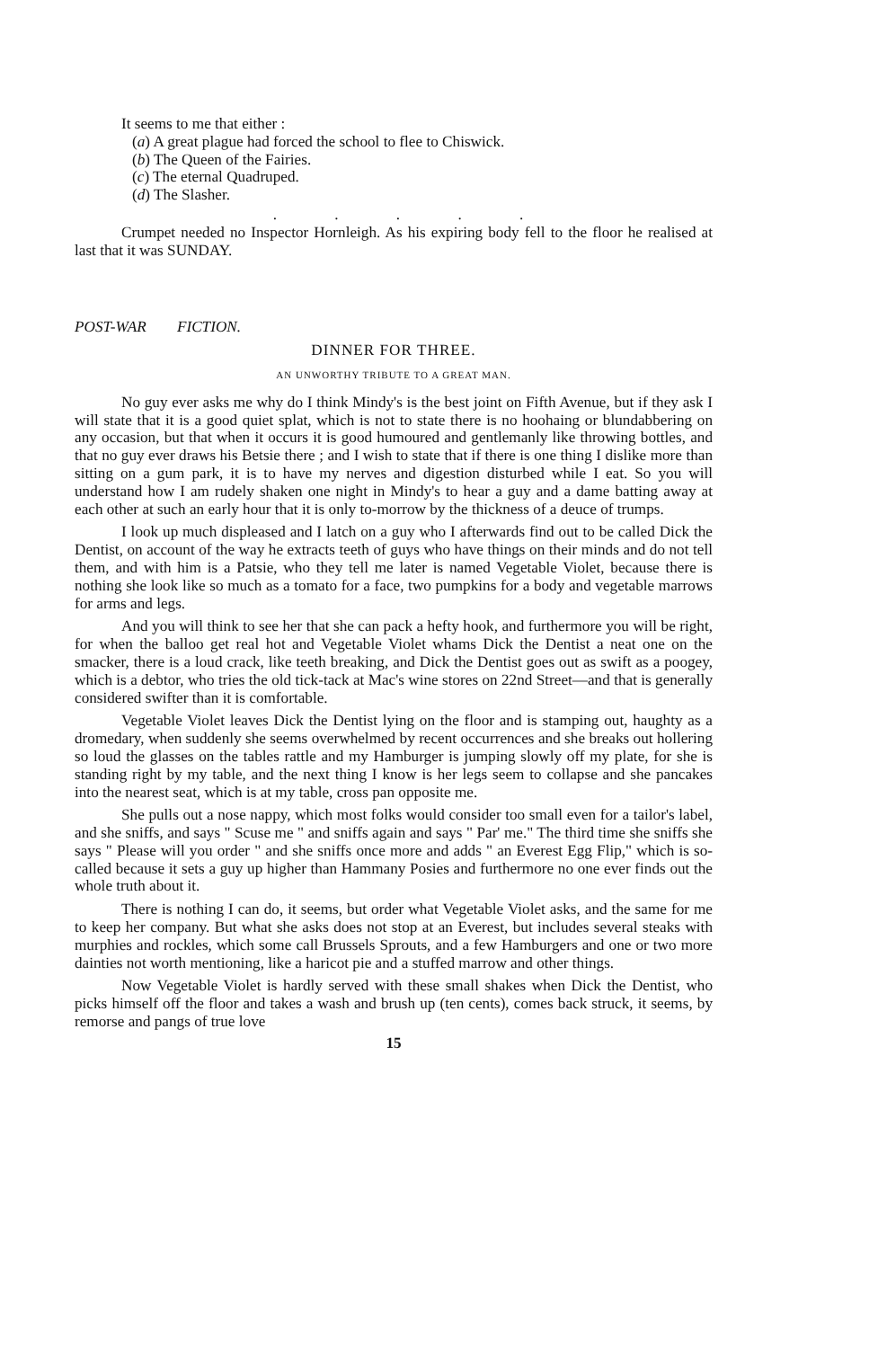It seems to me that either :
(a) A great plague had forced the school to flee to Chiswick.
(b) The Queen of the Fairies.
(c) The eternal Quadruped.
(d) The Slasher.
. . . . .
Crumpet needed no Inspector Hornleigh. As his expiring body fell to the floor he realised at last that it was SUNDAY.
POST-WAR FICTION.
DINNER FOR THREE.
AN UNWORTHY TRIBUTE TO A GREAT MAN.
No guy ever asks me why do I think Mindy's is the best joint on Fifth Avenue, but if they ask I will state that it is a good quiet splat, which is not to state there is no hoohaing or blundabbering on any occasion, but that when it occurs it is good humoured and gentlemanly like throwing bottles, and that no guy ever draws his Betsie there ; and I wish to state that if there is one thing I dislike more than sitting on a gum park, it is to have my nerves and digestion disturbed while I eat. So you will understand how I am rudely shaken one night in Mindy's to hear a guy and a dame batting away at each other at such an early hour that it is only to-morrow by the thickness of a deuce of trumps.
I look up much displeased and I latch on a guy who I afterwards find out to be called Dick the Dentist, on account of the way he extracts teeth of guys who have things on their minds and do not tell them, and with him is a Patsie, who they tell me later is named Vegetable Violet, because there is nothing she look like so much as a tomato for a face, two pumpkins for a body and vegetable marrows for arms and legs.
And you will think to see her that she can pack a hefty hook, and furthermore you will be right, for when the balloo get real hot and Vegetable Violet whams Dick the Dentist a neat one on the smacker, there is a loud crack, like teeth breaking, and Dick the Dentist goes out as swift as a poogey, which is a debtor, who tries the old tick-tack at Mac's wine stores on 22nd Street—and that is generally considered swifter than it is comfortable.
Vegetable Violet leaves Dick the Dentist lying on the floor and is stamping out, haughty as a dromedary, when suddenly she seems overwhelmed by recent occurrences and she breaks out hollering so loud the glasses on the tables rattle and my Hamburger is jumping slowly off my plate, for she is standing right by my table, and the next thing I know is her legs seem to collapse and she pancakes into the nearest seat, which is at my table, cross pan opposite me.
She pulls out a nose nappy, which most folks would consider too small even for a tailor's label, and she sniffs, and says " Scuse me " and sniffs again and says " Par' me." The third time she sniffs she says " Please will you order " and she sniffs once more and adds " an Everest Egg Flip," which is so-called because it sets a guy up higher than Hammany Posies and furthermore no one ever finds out the whole truth about it.
There is nothing I can do, it seems, but order what Vegetable Violet asks, and the same for me to keep her company. But what she asks does not stop at an Everest, but includes several steaks with murphies and rockles, which some call Brussels Sprouts, and a few Hamburgers and one or two more dainties not worth mentioning, like a haricot pie and a stuffed marrow and other things.
Now Vegetable Violet is hardly served with these small shakes when Dick the Dentist, who picks himself off the floor and takes a wash and brush up (ten cents), comes back struck, it seems, by remorse and pangs of true love
15